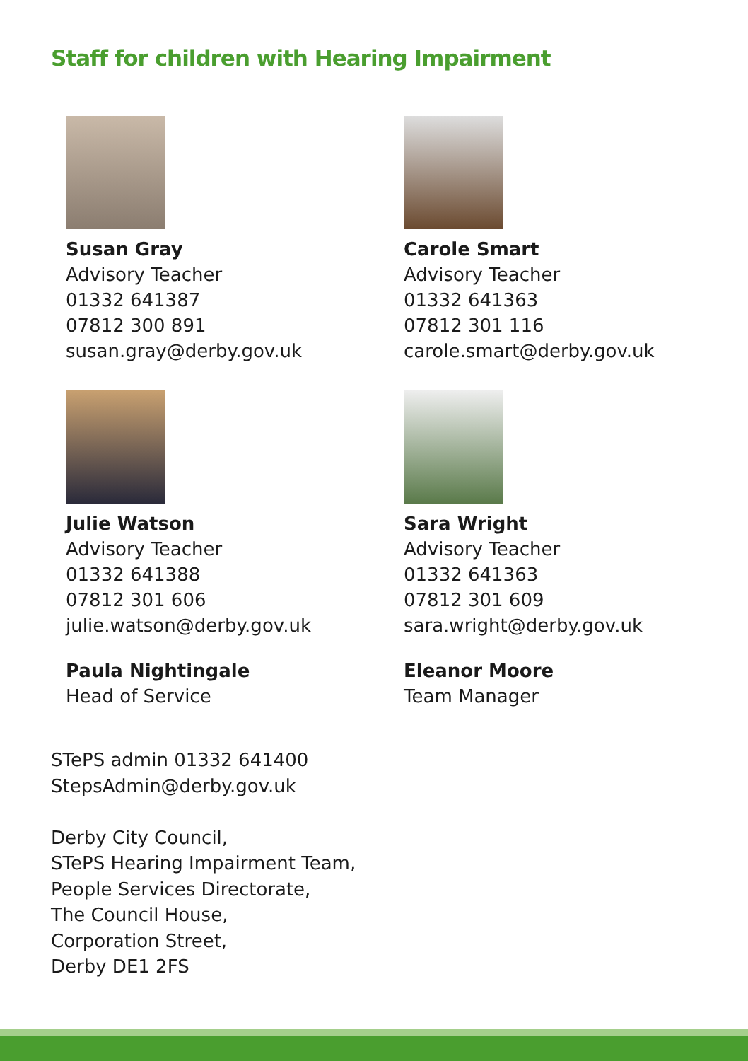Staff for children with Hearing Impairment
Susan Gray
Advisory Teacher
01332 641387
07812 300 891
susan.gray@derby.gov.uk
Carole Smart
Advisory Teacher
01332 641363
07812 301 116
carole.smart@derby.gov.uk
Julie Watson
Advisory Teacher
01332 641388
07812 301 606
julie.watson@derby.gov.uk
Sara Wright
Advisory Teacher
01332 641363
07812 301 609
sara.wright@derby.gov.uk
Paula Nightingale
Head of Service
Eleanor Moore
Team Manager
STePS admin 01332 641400
StepsAdmin@derby.gov.uk
Derby City Council,
STePS Hearing Impairment Team,
People Services Directorate,
The Council House,
Corporation Street,
Derby DE1 2FS